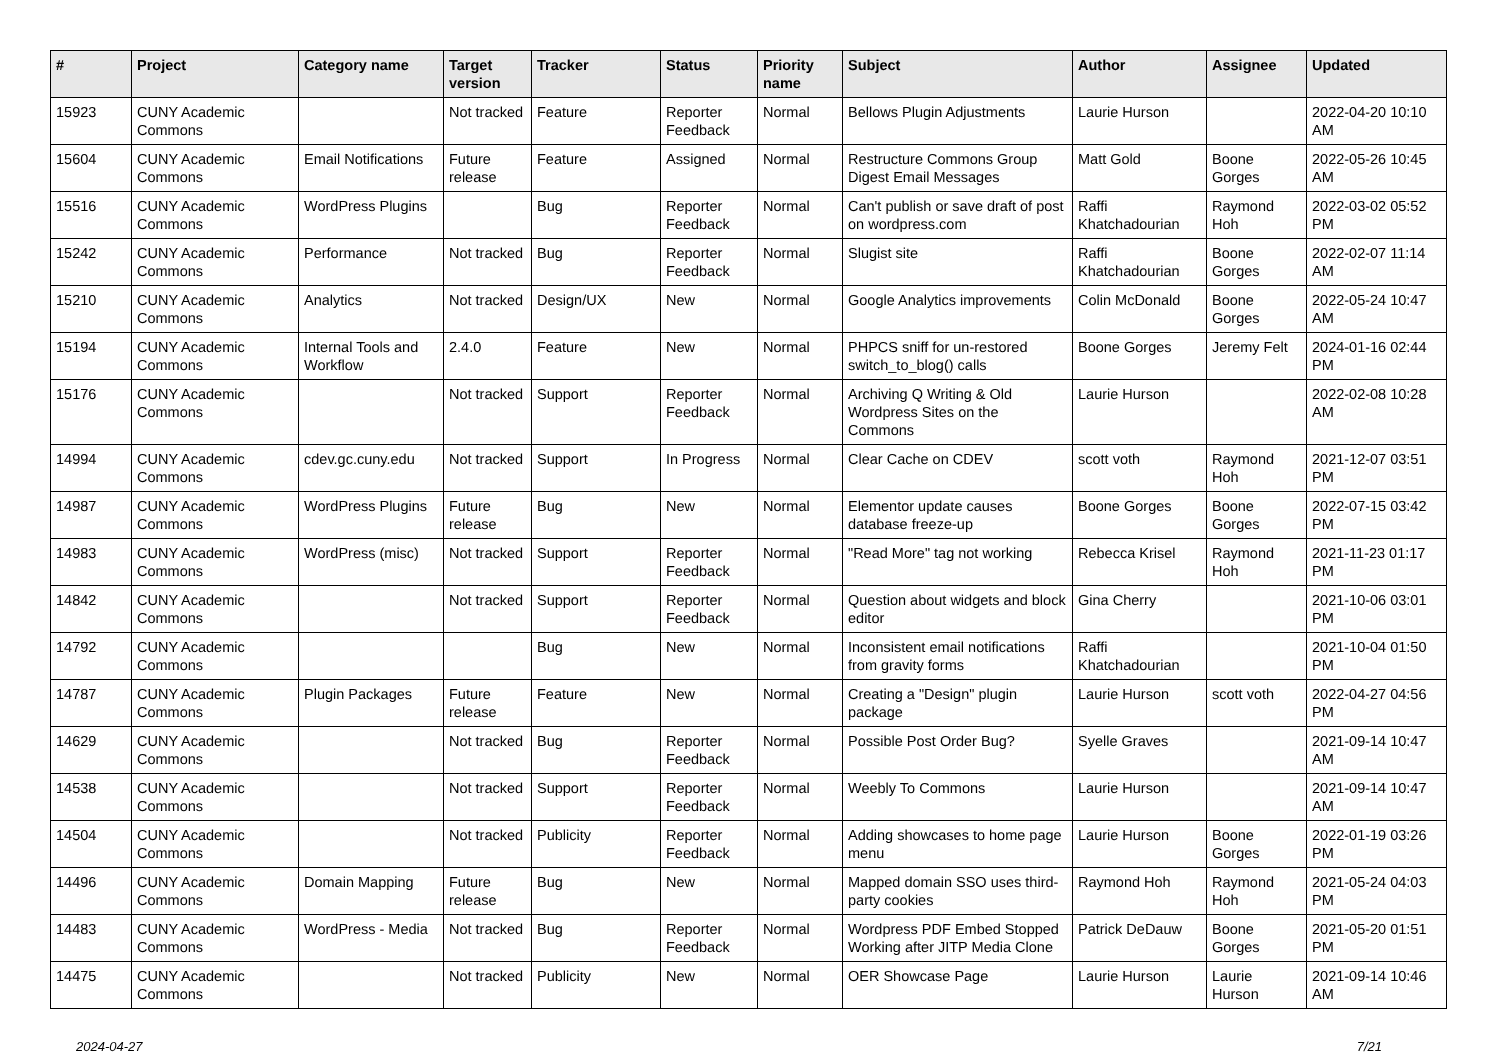| # | Project | Category name | Target version | Tracker | Status | Priority name | Subject | Author | Assignee | Updated |
| --- | --- | --- | --- | --- | --- | --- | --- | --- | --- | --- |
| 15923 | CUNY Academic Commons | | Not tracked | Feature | Reporter Feedback | Normal | Bellows Plugin Adjustments | Laurie Hurson | | 2022-04-20 10:10 AM |
| 15604 | CUNY Academic Commons | Email Notifications | Future release | Feature | Assigned | Normal | Restructure Commons Group Digest Email Messages | Matt Gold | Boone Gorges | 2022-05-26 10:45 AM |
| 15516 | CUNY Academic Commons | WordPress Plugins | | Bug | Reporter Feedback | Normal | Can't publish or save draft of post on wordpress.com | Raffi Khatchadourian | Raymond Hoh | 2022-03-02 05:52 PM |
| 15242 | CUNY Academic Commons | Performance | Not tracked | Bug | Reporter Feedback | Normal | Slugist site | Raffi Khatchadourian | Boone Gorges | 2022-02-07 11:14 AM |
| 15210 | CUNY Academic Commons | Analytics | Not tracked | Design/UX | New | Normal | Google Analytics improvements | Colin McDonald | Boone Gorges | 2022-05-24 10:47 AM |
| 15194 | CUNY Academic Commons | Internal Tools and Workflow | 2.4.0 | Feature | New | Normal | PHPCS sniff for un-restored switch_to_blog() calls | Boone Gorges | Jeremy Felt | 2024-01-16 02:44 PM |
| 15176 | CUNY Academic Commons | | Not tracked | Support | Reporter Feedback | Normal | Archiving Q Writing & Old Wordpress Sites on the Commons | Laurie Hurson | | 2022-02-08 10:28 AM |
| 14994 | CUNY Academic Commons | cdev.gc.cuny.edu | Not tracked | Support | In Progress | Normal | Clear Cache on CDEV | scott voth | Raymond Hoh | 2021-12-07 03:51 PM |
| 14987 | CUNY Academic Commons | WordPress Plugins | Future release | Bug | New | Normal | Elementor update causes database freeze-up | Boone Gorges | Boone Gorges | 2022-07-15 03:42 PM |
| 14983 | CUNY Academic Commons | WordPress (misc) | Not tracked | Support | Reporter Feedback | Normal | "Read More" tag not working | Rebecca Krisel | Raymond Hoh | 2021-11-23 01:17 PM |
| 14842 | CUNY Academic Commons | | Not tracked | Support | Reporter Feedback | Normal | Question about widgets and block editor | Gina Cherry | | 2021-10-06 03:01 PM |
| 14792 | CUNY Academic Commons | | | Bug | New | Normal | Inconsistent email notifications from gravity forms | Raffi Khatchadourian | | 2021-10-04 01:50 PM |
| 14787 | CUNY Academic Commons | Plugin Packages | Future release | Feature | New | Normal | Creating a "Design" plugin package | Laurie Hurson | scott voth | 2022-04-27 04:56 PM |
| 14629 | CUNY Academic Commons | | Not tracked | Bug | Reporter Feedback | Normal | Possible Post Order Bug? | Syelle Graves | | 2021-09-14 10:47 AM |
| 14538 | CUNY Academic Commons | | Not tracked | Support | Reporter Feedback | Normal | Weebly To Commons | Laurie Hurson | | 2021-09-14 10:47 AM |
| 14504 | CUNY Academic Commons | | Not tracked | Publicity | Reporter Feedback | Normal | Adding showcases to home page menu | Laurie Hurson | Boone Gorges | 2022-01-19 03:26 PM |
| 14496 | CUNY Academic Commons | Domain Mapping | Future release | Bug | New | Normal | Mapped domain SSO uses third-party cookies | Raymond Hoh | Raymond Hoh | 2021-05-24 04:03 PM |
| 14483 | CUNY Academic Commons | WordPress - Media | Not tracked | Bug | Reporter Feedback | Normal | Wordpress PDF Embed Stopped Working after JITP Media Clone | Patrick DeDauw | Boone Gorges | 2021-05-20 01:51 PM |
| 14475 | CUNY Academic Commons | | Not tracked | Publicity | New | Normal | OER Showcase Page | Laurie Hurson | Laurie Hurson | 2021-09-14 10:46 AM |
2024-04-27 7/21